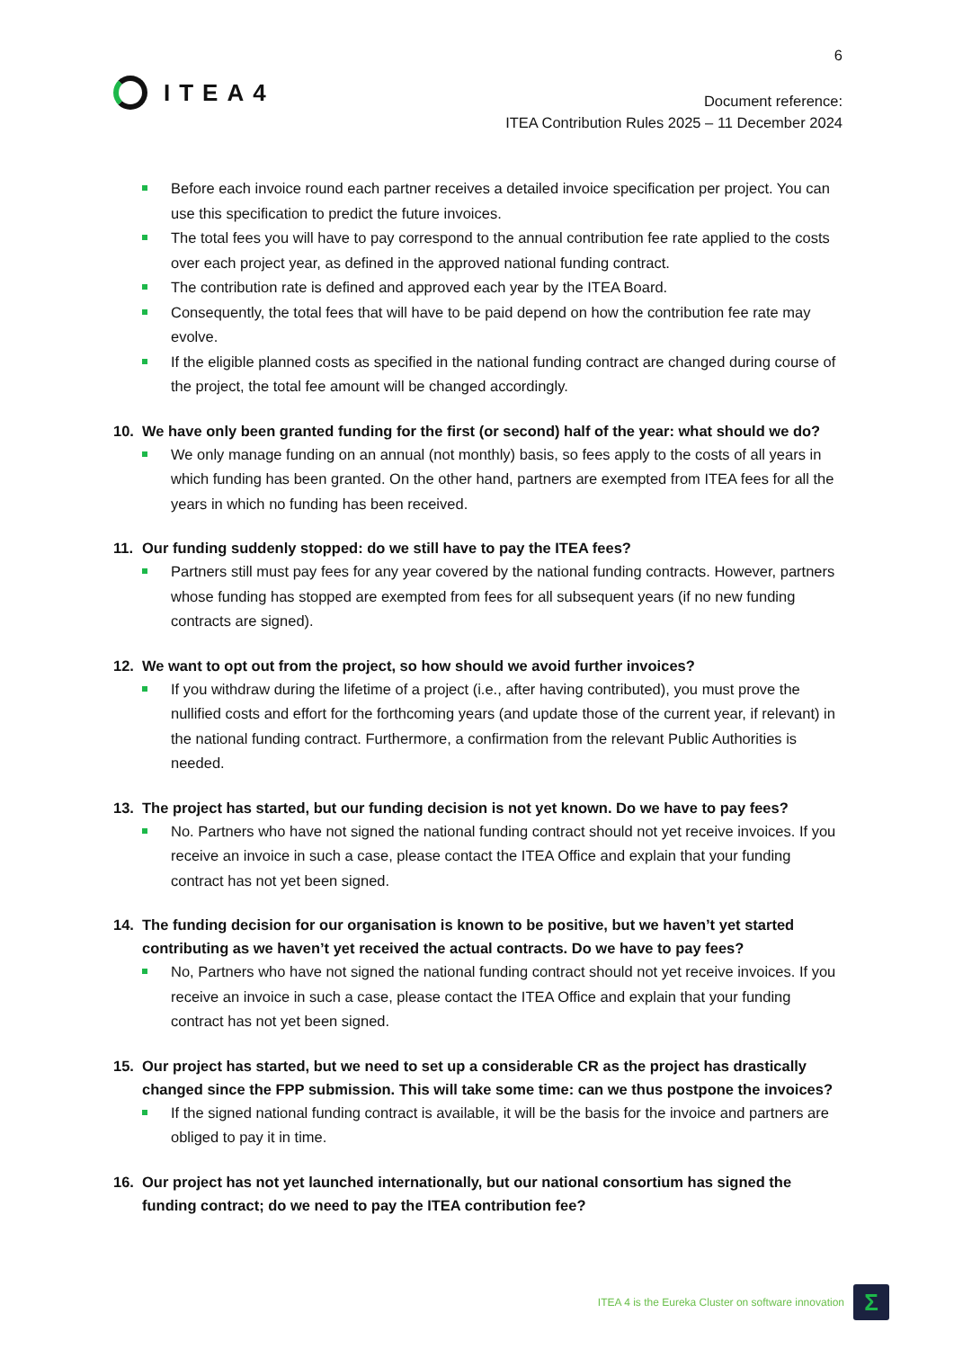6
ITEA4
Document reference:
ITEA Contribution Rules 2025 – 11 December 2024
Before each invoice round each partner receives a detailed invoice specification per project. You can use this specification to predict the future invoices.
The total fees you will have to pay correspond to the annual contribution fee rate applied to the costs over each project year, as defined in the approved national funding contract.
The contribution rate is defined and approved each year by the ITEA Board.
Consequently, the total fees that will have to be paid depend on how the contribution fee rate may evolve.
If the eligible planned costs as specified in the national funding contract are changed during course of the project, the total fee amount will be changed accordingly.
10. We have only been granted funding for the first (or second) half of the year: what should we do?
We only manage funding on an annual (not monthly) basis, so fees apply to the costs of all years in which funding has been granted. On the other hand, partners are exempted from ITEA fees for all the years in which no funding has been received.
11. Our funding suddenly stopped: do we still have to pay the ITEA fees?
Partners still must pay fees for any year covered by the national funding contracts. However, partners whose funding has stopped are exempted from fees for all subsequent years (if no new funding contracts are signed).
12. We want to opt out from the project, so how should we avoid further invoices?
If you withdraw during the lifetime of a project (i.e., after having contributed), you must prove the nullified costs and effort for the forthcoming years (and update those of the current year, if relevant) in the national funding contract. Furthermore, a confirmation from the relevant Public Authorities is needed.
13. The project has started, but our funding decision is not yet known. Do we have to pay fees?
No. Partners who have not signed the national funding contract should not yet receive invoices. If you receive an invoice in such a case, please contact the ITEA Office and explain that your funding contract has not yet been signed.
14. The funding decision for our organisation is known to be positive, but we haven’t yet started contributing as we haven’t yet received the actual contracts. Do we have to pay fees?
No, Partners who have not signed the national funding contract should not yet receive invoices. If you receive an invoice in such a case, please contact the ITEA Office and explain that your funding contract has not yet been signed.
15. Our project has started, but we need to set up a considerable CR as the project has drastically changed since the FPP submission. This will take some time: can we thus postpone the invoices?
If the signed national funding contract is available, it will be the basis for the invoice and partners are obliged to pay it in time.
16. Our project has not yet launched internationally, but our national consortium has signed the funding contract; do we need to pay the ITEA contribution fee?
ITEA 4 is the Eureka Cluster on software innovation Σ